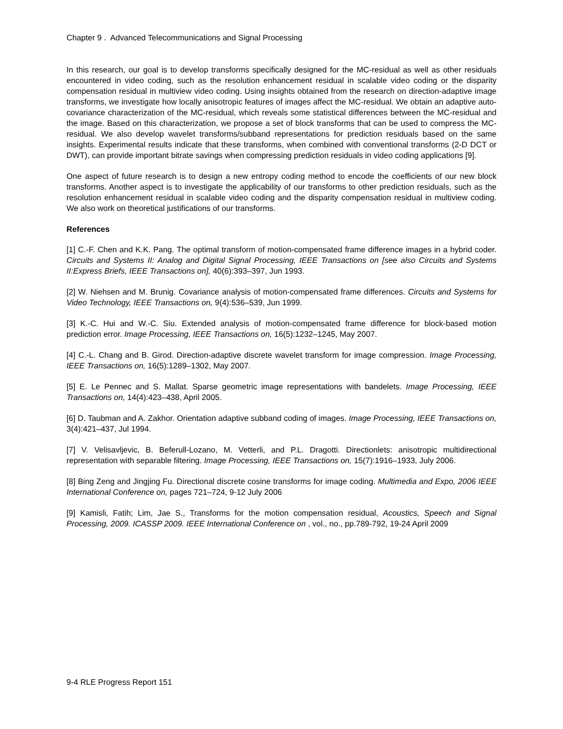Chapter 9 . Advanced Telecommunications and Signal Processing
In this research, our goal is to develop transforms specifically designed for the MC-residual as well as other residuals encountered in video coding, such as the resolution enhancement residual in scalable video coding or the disparity compensation residual in multiview video coding. Using insights obtained from the research on direction-adaptive image transforms, we investigate how locally anisotropic features of images affect the MC-residual. We obtain an adaptive auto-covariance characterization of the MC-residual, which reveals some statistical differences between the MC-residual and the image. Based on this characterization, we propose a set of block transforms that can be used to compress the MC-residual. We also develop wavelet transforms/subband representations for prediction residuals based on the same insights. Experimental results indicate that these transforms, when combined with conventional transforms (2-D DCT or DWT), can provide important bitrate savings when compressing prediction residuals in video coding applications [9].
One aspect of future research is to design a new entropy coding method to encode the coefficients of our new block transforms. Another aspect is to investigate the applicability of our transforms to other prediction residuals, such as the resolution enhancement residual in scalable video coding and the disparity compensation residual in multiview coding. We also work on theoretical justifications of our transforms.
References
[1] C.-F. Chen and K.K. Pang. The optimal transform of motion-compensated frame difference images in a hybrid coder. Circuits and Systems II: Analog and Digital Signal Processing, IEEE Transactions on [see also Circuits and Systems II:Express Briefs, IEEE Transactions on], 40(6):393–397, Jun 1993.
[2] W. Niehsen and M. Brunig. Covariance analysis of motion-compensated frame differences. Circuits and Systems for Video Technology, IEEE Transactions on, 9(4):536–539, Jun 1999.
[3] K.-C. Hui and W.-C. Siu. Extended analysis of motion-compensated frame difference for block-based motion prediction error. Image Processing, IEEE Transactions on, 16(5):1232–1245, May 2007.
[4] C.-L. Chang and B. Girod. Direction-adaptive discrete wavelet transform for image compression. Image Processing, IEEE Transactions on, 16(5):1289–1302, May 2007.
[5] E. Le Pennec and S. Mallat. Sparse geometric image representations with bandelets. Image Processing, IEEE Transactions on, 14(4):423–438, April 2005.
[6] D. Taubman and A. Zakhor. Orientation adaptive subband coding of images. Image Processing, IEEE Transactions on, 3(4):421–437, Jul 1994.
[7] V. Velisavljevic, B. Beferull-Lozano, M. Vetterli, and P.L. Dragotti. Directionlets: anisotropic multidirectional representation with separable filtering. Image Processing, IEEE Transactions on, 15(7):1916–1933, July 2006.
[8] Bing Zeng and Jingjing Fu. Directional discrete cosine transforms for image coding. Multimedia and Expo, 2006 IEEE International Conference on, pages 721–724, 9-12 July 2006
[9] Kamisli, Fatih; Lim, Jae S., Transforms for the motion compensation residual, Acoustics, Speech and Signal Processing, 2009. ICASSP 2009. IEEE International Conference on , vol., no., pp.789-792, 19-24 April 2009
9-4 RLE Progress Report 151